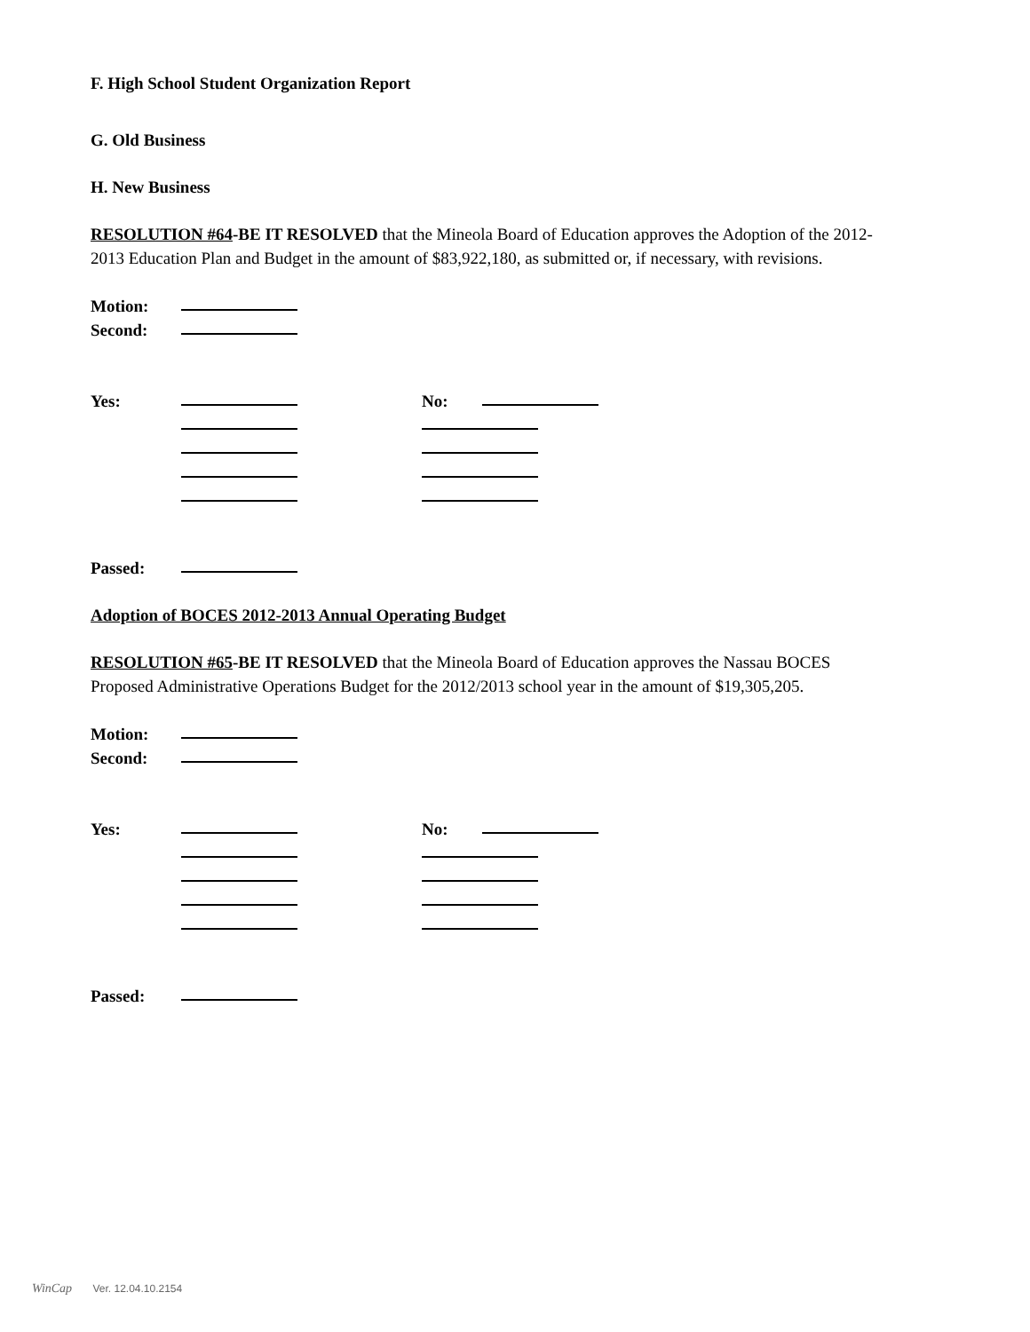F. High School Student Organization Report
G. Old Business
H. New Business
RESOLUTION #64-BE IT RESOLVED that the Mineola Board of Education approves the Adoption of the 2012- 2013 Education Plan and Budget in the amount of $83,922,180, as submitted or, if necessary, with revisions.
Motion:
Second:
Yes: No:
Passed:
Adoption of BOCES 2012-2013 Annual Operating Budget
RESOLUTION #65-BE IT RESOLVED that the Mineola Board of Education approves the Nassau BOCES Proposed Administrative Operations Budget for the 2012/2013 school year in the amount of $19,305,205.
Motion:
Second:
Yes: No:
Passed:
WinCap Ver. 12.04.10.2154